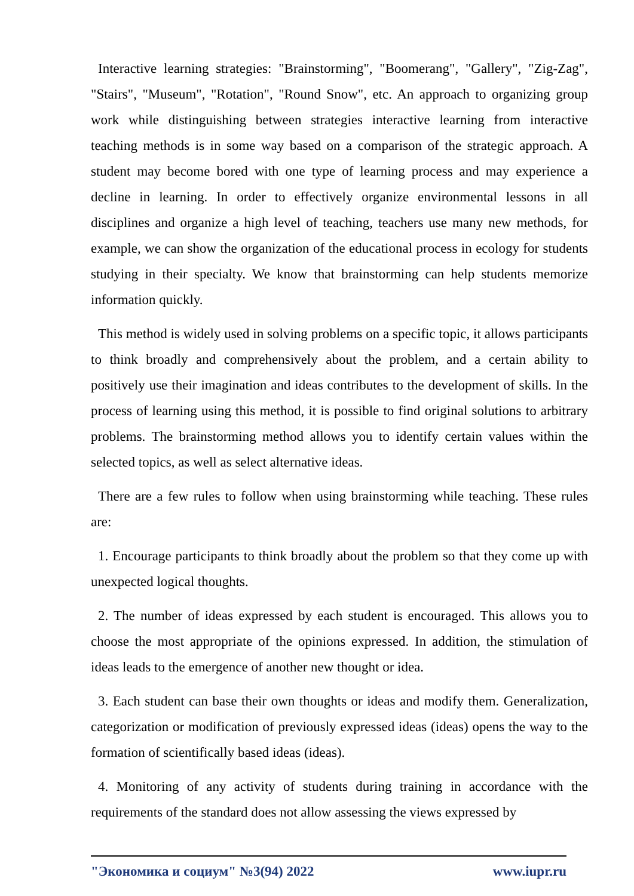Interactive learning strategies: "Brainstorming", "Boomerang", "Gallery", "Zig-Zag", "Stairs", "Museum", "Rotation", "Round Snow", etc. An approach to organizing group work while distinguishing between strategies interactive learning from interactive teaching methods is in some way based on a comparison of the strategic approach. A student may become bored with one type of learning process and may experience a decline in learning. In order to effectively organize environmental lessons in all disciplines and organize a high level of teaching, teachers use many new methods, for example, we can show the organization of the educational process in ecology for students studying in their specialty. We know that brainstorming can help students memorize information quickly.
This method is widely used in solving problems on a specific topic, it allows participants to think broadly and comprehensively about the problem, and a certain ability to positively use their imagination and ideas contributes to the development of skills. In the process of learning using this method, it is possible to find original solutions to arbitrary problems. The brainstorming method allows you to identify certain values within the selected topics, as well as select alternative ideas.
There are a few rules to follow when using brainstorming while teaching. These rules are:
1. Encourage participants to think broadly about the problem so that they come up with unexpected logical thoughts.
2. The number of ideas expressed by each student is encouraged. This allows you to choose the most appropriate of the opinions expressed. In addition, the stimulation of ideas leads to the emergence of another new thought or idea.
3. Each student can base their own thoughts or ideas and modify them. Generalization, categorization or modification of previously expressed ideas (ideas) opens the way to the formation of scientifically based ideas (ideas).
4. Monitoring of any activity of students during training in accordance with the requirements of the standard does not allow assessing the views expressed by
"Экономика и социум" №3(94) 2022 www.iupr.ru